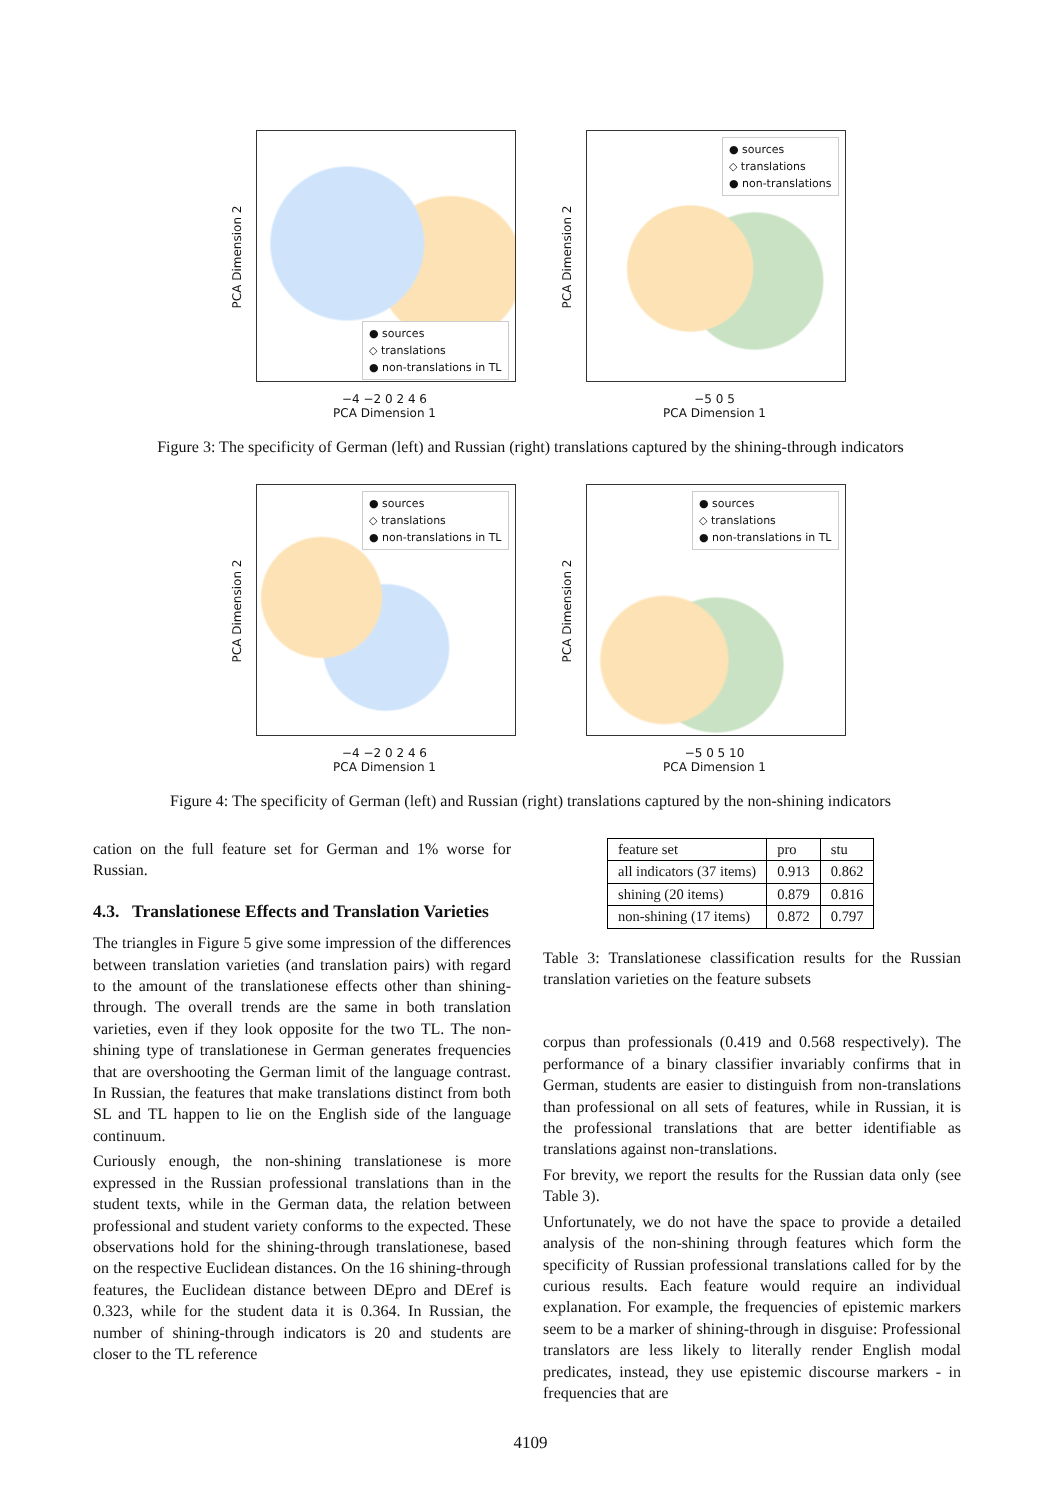● sources
◇ translations
● non-translations in TL
PCA Dimension 2
−4 −2 0 2 4 6
PCA Dimension 1
● sources
◇ translations
● non-translations
PCA Dimension 2
−5 0 5
PCA Dimension 1
Figure 3: The specificity of German (left) and Russian (right) translations captured by the shining-through indicators
● sources
◇ translations
● non-translations in TL
PCA Dimension 2
−4 −2 0 2 4 6
PCA Dimension 1
● sources
◇ translations
● non-translations in TL
PCA Dimension 2
−5 0 5 10
PCA Dimension 1
Figure 4: The specificity of German (left) and Russian (right) translations captured by the non-shining indicators
cation on the full feature set for German and 1% worse for Russian.
4.3. Translationese Effects and Translation Varieties
The triangles in Figure 5 give some impression of the differences between translation varieties (and translation pairs) with regard to the amount of the translationese effects other than shining-through. The overall trends are the same in both translation varieties, even if they look opposite for the two TL. The non-shining type of translationese in German generates frequencies that are overshooting the German limit of the language contrast. In Russian, the features that make translations distinct from both SL and TL happen to lie on the English side of the language continuum.
Curiously enough, the non-shining translationese is more expressed in the Russian professional translations than in the student texts, while in the German data, the relation between professional and student variety conforms to the expected. These observations hold for the shining-through translationese, based on the respective Euclidean distances. On the 16 shining-through features, the Euclidean distance between DEpro and DEref is 0.323, while for the student data it is 0.364. In Russian, the number of shining-through indicators is 20 and students are closer to the TL reference
| feature set | pro | stu |
| --- | --- | --- |
| all indicators (37 items) | 0.913 | 0.862 |
| shining (20 items) | 0.879 | 0.816 |
| non-shining (17 items) | 0.872 | 0.797 |
Table 3: Translationese classification results for the Russian translation varieties on the feature subsets
corpus than professionals (0.419 and 0.568 respectively). The performance of a binary classifier invariably confirms that in German, students are easier to distinguish from non-translations than professional on all sets of features, while in Russian, it is the professional translations that are better identifiable as translations against non-translations.
For brevity, we report the results for the Russian data only (see Table 3).
Unfortunately, we do not have the space to provide a detailed analysis of the non-shining through features which form the specificity of Russian professional translations called for by the curious results. Each feature would require an individual explanation. For example, the frequencies of epistemic markers seem to be a marker of shining-through in disguise: Professional translators are less likely to literally render English modal predicates, instead, they use epistemic discourse markers - in frequencies that are
4109